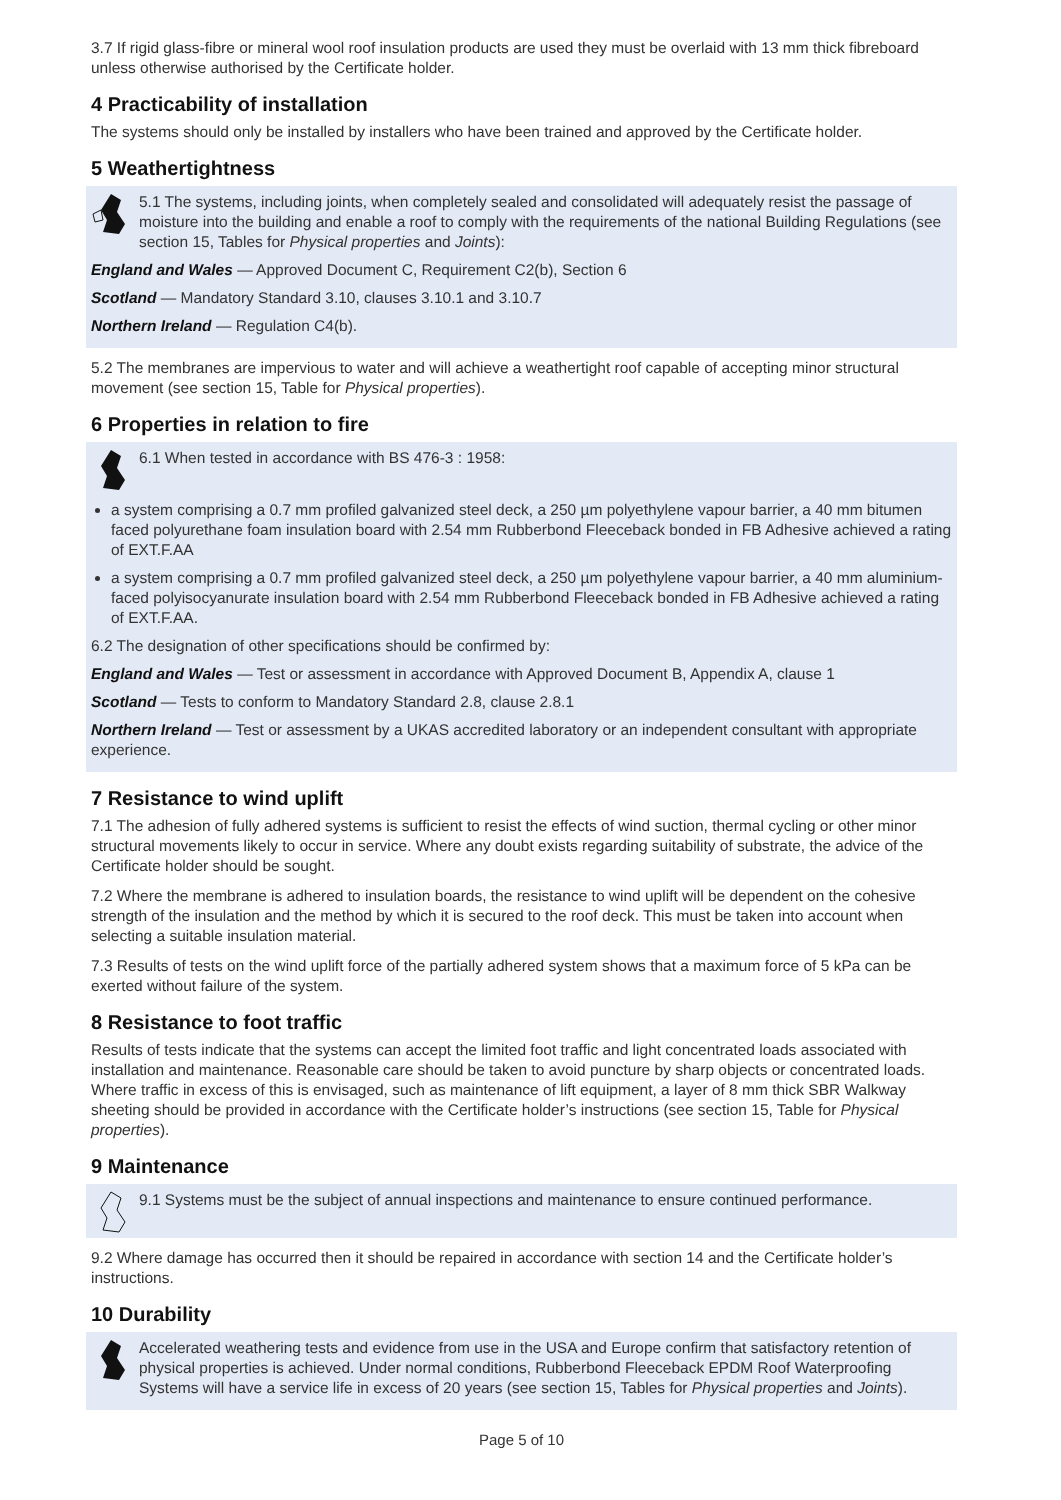3.7 If rigid glass-fibre or mineral wool roof insulation products are used they must be overlaid with 13 mm thick fibreboard unless otherwise authorised by the Certificate holder.
4 Practicability of installation
The systems should only be installed by installers who have been trained and approved by the Certificate holder.
5 Weathertightness
5.1 The systems, including joints, when completely sealed and consolidated will adequately resist the passage of moisture into the building and enable a roof to comply with the requirements of the national Building Regulations (see section 15, Tables for Physical properties and Joints):
England and Wales — Approved Document C, Requirement C2(b), Section 6
Scotland — Mandatory Standard 3.10, clauses 3.10.1 and 3.10.7
Northern Ireland — Regulation C4(b).
5.2 The membranes are impervious to water and will achieve a weathertight roof capable of accepting minor structural movement (see section 15, Table for Physical properties).
6 Properties in relation to fire
6.1 When tested in accordance with BS 476-3 : 1958:
a system comprising a 0.7 mm profiled galvanized steel deck, a 250 µm polyethylene vapour barrier, a 40 mm bitumen faced polyurethane foam insulation board with 2.54 mm Rubberbond Fleeceback bonded in FB Adhesive achieved a rating of EXT.F.AA
a system comprising a 0.7 mm profiled galvanized steel deck, a 250 µm polyethylene vapour barrier, a 40 mm aluminium-faced polyisocyanurate insulation board with 2.54 mm Rubberbond Fleeceback bonded in FB Adhesive achieved a rating of EXT.F.AA.
6.2 The designation of other specifications should be confirmed by:
England and Wales — Test or assessment in accordance with Approved Document B, Appendix A, clause 1
Scotland — Tests to conform to Mandatory Standard 2.8, clause 2.8.1
Northern Ireland — Test or assessment by a UKAS accredited laboratory or an independent consultant with appropriate experience.
7 Resistance to wind uplift
7.1 The adhesion of fully adhered systems is sufficient to resist the effects of wind suction, thermal cycling or other minor structural movements likely to occur in service. Where any doubt exists regarding suitability of substrate, the advice of the Certificate holder should be sought.
7.2 Where the membrane is adhered to insulation boards, the resistance to wind uplift will be dependent on the cohesive strength of the insulation and the method by which it is secured to the roof deck. This must be taken into account when selecting a suitable insulation material.
7.3 Results of tests on the wind uplift force of the partially adhered system shows that a maximum force of 5 kPa can be exerted without failure of the system.
8 Resistance to foot traffic
Results of tests indicate that the systems can accept the limited foot traffic and light concentrated loads associated with installation and maintenance. Reasonable care should be taken to avoid puncture by sharp objects or concentrated loads. Where traffic in excess of this is envisaged, such as maintenance of lift equipment, a layer of 8 mm thick SBR Walkway sheeting should be provided in accordance with the Certificate holder’s instructions (see section 15, Table for Physical properties).
9 Maintenance
9.1 Systems must be the subject of annual inspections and maintenance to ensure continued performance.
9.2 Where damage has occurred then it should be repaired in accordance with section 14 and the Certificate holder’s instructions.
10 Durability
Accelerated weathering tests and evidence from use in the USA and Europe confirm that satisfactory retention of physical properties is achieved. Under normal conditions, Rubberbond Fleeceback EPDM Roof Waterproofing Systems will have a service life in excess of 20 years (see section 15, Tables for Physical properties and Joints).
Page 5 of 10